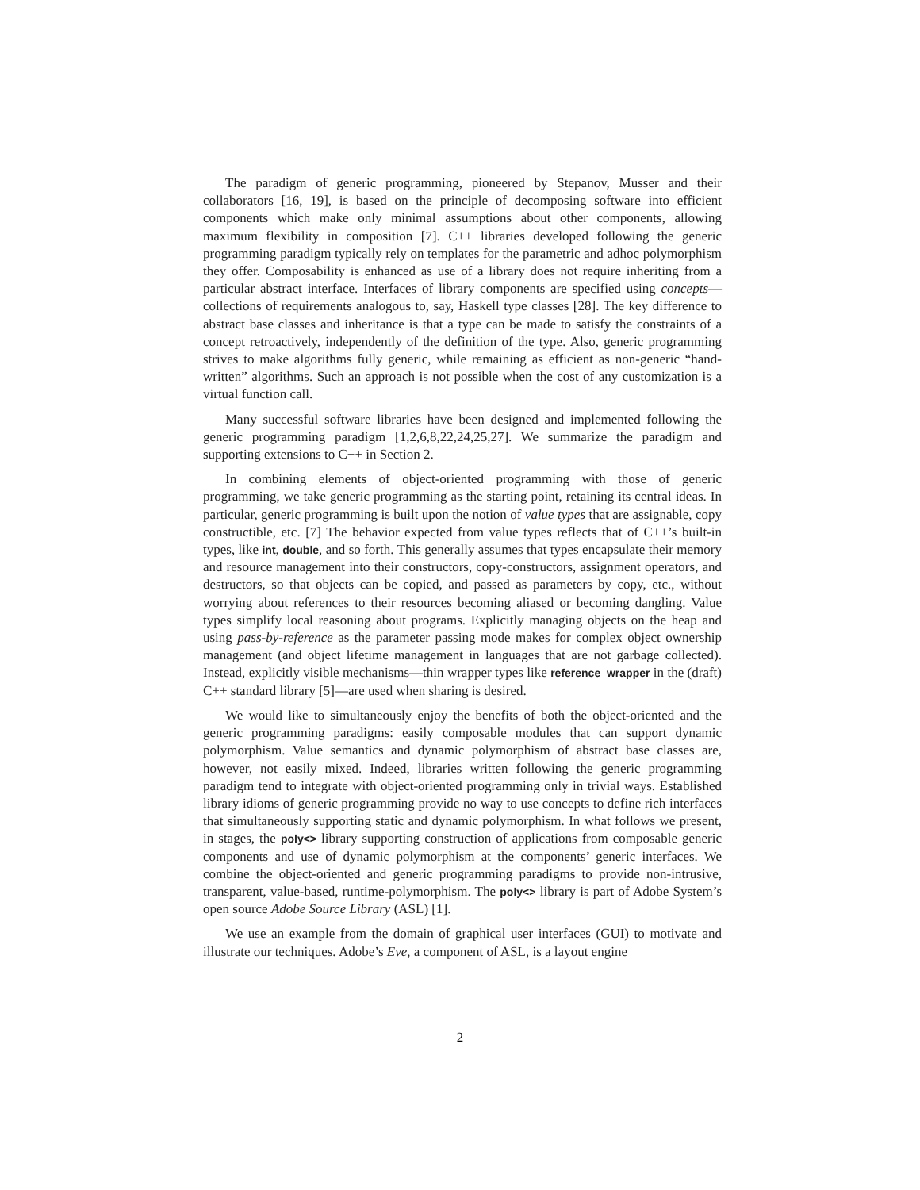The paradigm of generic programming, pioneered by Stepanov, Musser and their collaborators [16, 19], is based on the principle of decomposing software into efficient components which make only minimal assumptions about other components, allowing maximum flexibility in composition [7]. C++ libraries developed following the generic programming paradigm typically rely on templates for the parametric and adhoc polymorphism they offer. Composability is enhanced as use of a library does not require inheriting from a particular abstract interface. Interfaces of library components are specified using concepts—collections of requirements analogous to, say, Haskell type classes [28]. The key difference to abstract base classes and inheritance is that a type can be made to satisfy the constraints of a concept retroactively, independently of the definition of the type. Also, generic programming strives to make algorithms fully generic, while remaining as efficient as non-generic “hand-written” algorithms. Such an approach is not possible when the cost of any customization is a virtual function call.
Many successful software libraries have been designed and implemented following the generic programming paradigm [1,2,6,8,22,24,25,27]. We summarize the paradigm and supporting extensions to C++ in Section 2.
In combining elements of object-oriented programming with those of generic programming, we take generic programming as the starting point, retaining its central ideas. In particular, generic programming is built upon the notion of value types that are assignable, copy constructible, etc. [7] The behavior expected from value types reflects that of C++’s built-in types, like int, double, and so forth. This generally assumes that types encapsulate their memory and resource management into their constructors, copy-constructors, assignment operators, and destructors, so that objects can be copied, and passed as parameters by copy, etc., without worrying about references to their resources becoming aliased or becoming dangling. Value types simplify local reasoning about programs. Explicitly managing objects on the heap and using pass-by-reference as the parameter passing mode makes for complex object ownership management (and object lifetime management in languages that are not garbage collected). Instead, explicitly visible mechanisms—thin wrapper types like reference_wrapper in the (draft) C++ standard library [5]—are used when sharing is desired.
We would like to simultaneously enjoy the benefits of both the object-oriented and the generic programming paradigms: easily composable modules that can support dynamic polymorphism. Value semantics and dynamic polymorphism of abstract base classes are, however, not easily mixed. Indeed, libraries written following the generic programming paradigm tend to integrate with object-oriented programming only in trivial ways. Established library idioms of generic programming provide no way to use concepts to define rich interfaces that simultaneously supporting static and dynamic polymorphism. In what follows we present, in stages, the poly<> library supporting construction of applications from composable generic components and use of dynamic polymorphism at the components’ generic interfaces. We combine the object-oriented and generic programming paradigms to provide non-intrusive, transparent, value-based, runtime-polymorphism. The poly<> library is part of Adobe System’s open source Adobe Source Library (ASL) [1].
We use an example from the domain of graphical user interfaces (GUI) to motivate and illustrate our techniques. Adobe’s Eve, a component of ASL, is a layout engine
2